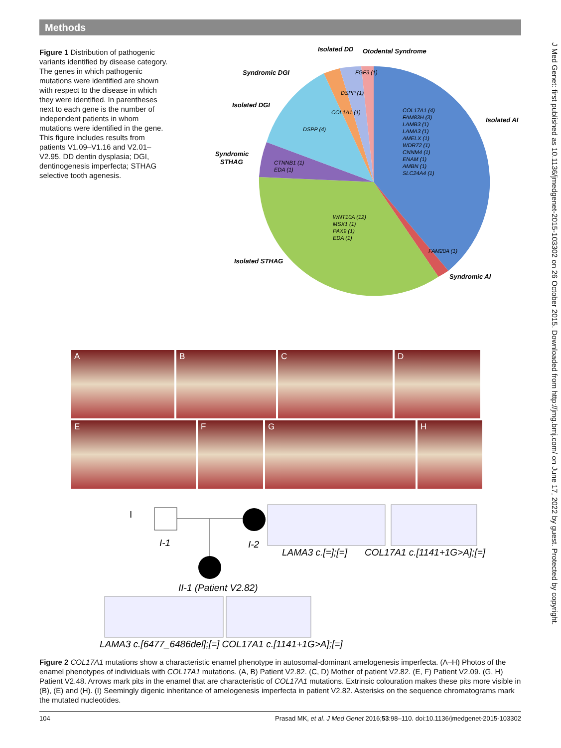Methods
Figure 1 Distribution of pathogenic variants identified by disease category. The genes in which pathogenic mutations were identified are shown with respect to the disease in which they were identified. In parentheses next to each gene is the number of independent patients in whom mutations were identified in the gene. This figure includes results from patients V1.09–V1.16 and V2.01–V2.95. DD dentin dysplasia; DGI, dentinogenesis imperfecta; STHAG selective tooth agenesis.
Isolated DD
Otodental Syndrome
Syndromic DGI
Isolated DGI
Isolated AI
Syndromic
STHAG
Isolated STHAG
Syndromic AI
FGF3 (1)
DSPP (1)
COL1A1 (1)
DSPP (4)
CTNNB1 (1)
EDA (1)
COL17A1 (4)
FAM83H (3)
LAMB3 (1)
LAMA3 (1)
AMELX (1)
WDR72 (1)
CNNM4 (1)
ENAM (1)
AMBN (1)
SLC24A4 (1)
WNT10A (12)
MSX1 (1)
PAX9 (1)
EDA (1)
FAM20A (1)
A B C D
E F G H
I
I-1
I-2
LAMA3 c.[=];[=]
COL17A1 c.[1141+1G>A];[=]
II-1 (Patient V2.82)
LAMA3 c.[6477_6486del];[=] COL17A1 c.[1141+1G>A];[=]
Figure 2 COL17A1 mutations show a characteristic enamel phenotype in autosomal-dominant amelogenesis imperfecta. (A–H) Photos of the enamel phenotypes of individuals with COL17A1 mutations. (A, B) Patient V2.82. (C, D) Mother of patient V2.82. (E, F) Patient V2.09. (G, H) Patient V2.48. Arrows mark pits in the enamel that are characteristic of COL17A1 mutations. Extrinsic colouration makes these pits more visible in (B), (E) and (H). (I) Seemingly digenic inheritance of amelogenesis imperfecta in patient V2.82. Asterisks on the sequence chromatograms mark the mutated nucleotides.
104 Prasad MK, et al. J Med Genet 2016;53:98–110. doi:10.1136/jmedgenet-2015-103302
J Med Genet: first published as 10.1136/jmedgenet-2015-103302 on 26 October 2015. Downloaded from http://jmg.bmj.com/ on June 17, 2022 by guest. Protected by copyright.